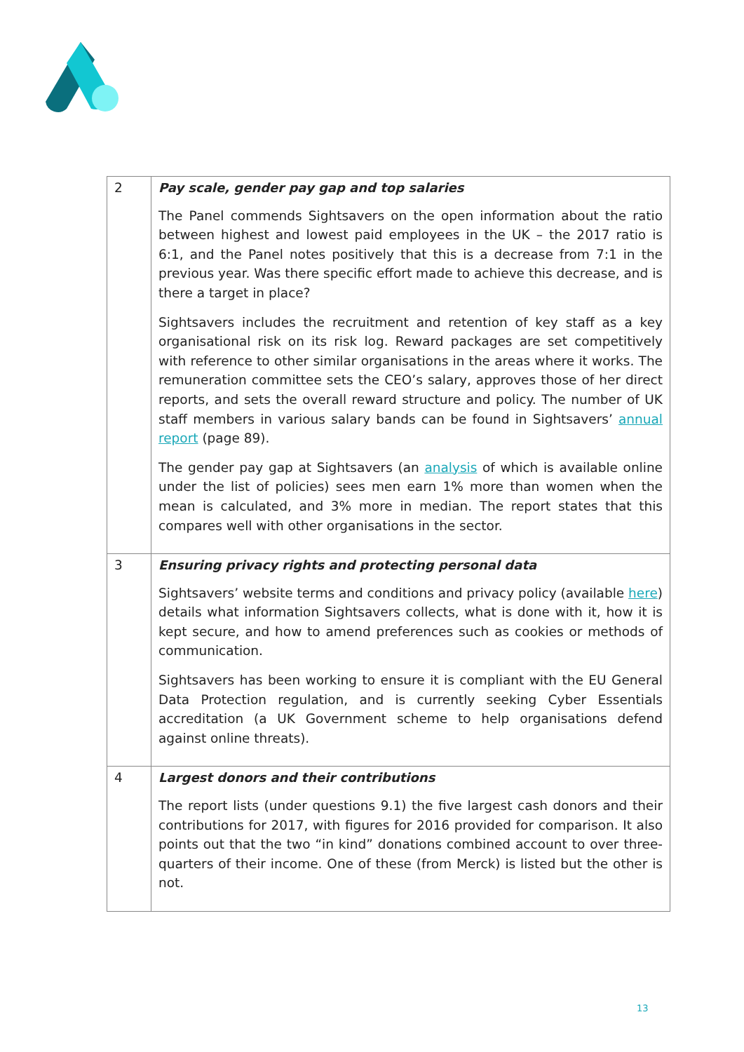| 2 | Pay scale, gender pay gap and top salaries The Panel commends Sightsavers on the open information about the ratio between highest and lowest paid employees in the UK – the 2017 ratio is 6:1, and the Panel notes positively that this is a decrease from 7:1 in the previous year. Was there specific effort made to achieve this decrease, and is there a target in place? Sightsavers includes the recruitment and retention of key staff as a key organisational risk on its risk log. Reward packages are set competitively with reference to other similar organisations in the areas where it works. The remuneration committee sets the CEO’s salary, approves those of her direct reports, and sets the overall reward structure and policy. The number of UK staff members in various salary bands can be found in Sightsavers’ annual report (page 89). The gender pay gap at Sightsavers (an analysis of which is available online under the list of policies) sees men earn 1% more than women when the mean is calculated, and 3% more in median. The report states that this compares well with other organisations in the sector. |
| 3 | Ensuring privacy rights and protecting personal data Sightsavers’ website terms and conditions and privacy policy (available here ) details what information Sightsavers collects, what is done with it, how it is kept secure, and how to amend preferences such as cookies or methods of communication. Sightsavers has been working to ensure it is compliant with the EU General Data Protection regulation, and is currently seeking Cyber Essentials accreditation (a UK Government scheme to help organisations defend against online threats). |
| 4 | Largest donors and their contributions The report lists (under questions 9.1) the five largest cash donors and their contributions for 2017, with figures for 2016 provided for comparison. It also points out that the two “in kind” donations combined account to over three-quarters of their income. One of these (from Merck) is listed but the other is not. |
13